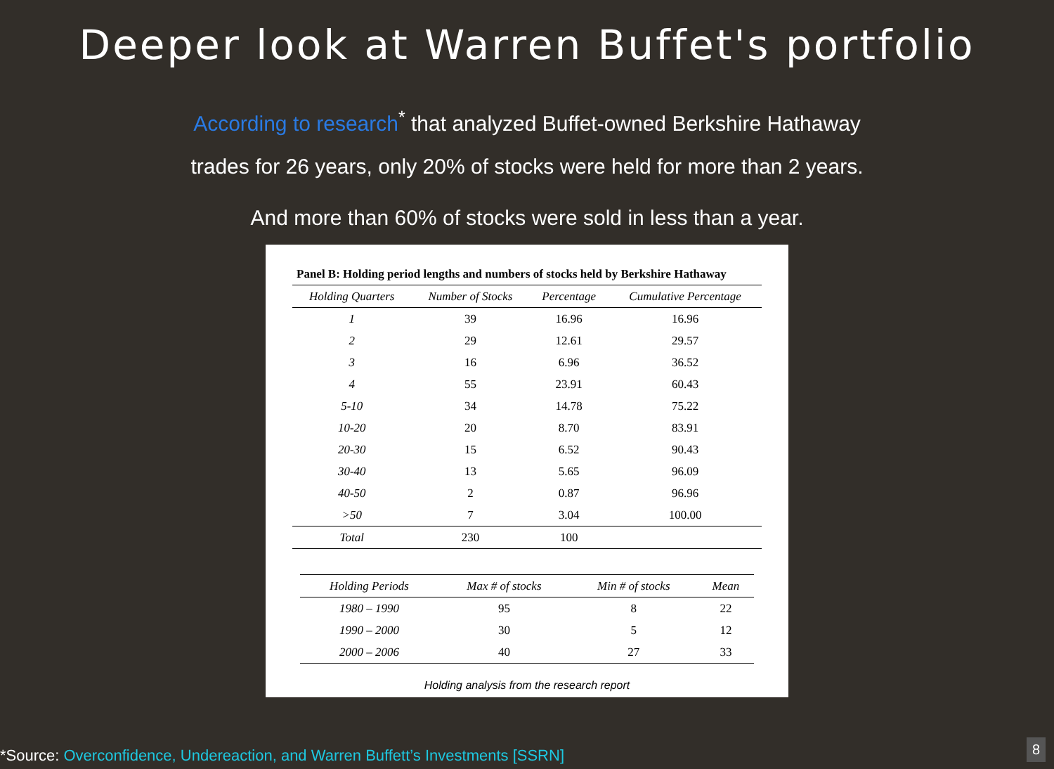Deeper look at Warren Buffet's portfolio
According to research<sup>*</sup> that analyzed Buffet-owned Berkshire Hathaway
trades for 26 years, only 20% of stocks were held for more than 2 years.
And more than 60% of stocks were sold in less than a year.
| Panel B: Holding period lengths and numbers of stocks held by Berkshire Hathaway | | | |
| Holding Quarters | Number of Stocks | Percentage | Cumulative Percentage |
| 1 | 39 | 16.96 | 16.96 |
| 2 | 29 | 12.61 | 29.57 |
| 3 | 16 | 6.96 | 36.52 |
| 4 | 55 | 23.91 | 60.43 |
| 5-10 | 34 | 14.78 | 75.22 |
| 10-20 | 20 | 8.70 | 83.91 |
| 20-30 | 15 | 6.52 | 90.43 |
| 30-40 | 13 | 5.65 | 96.09 |
| 40-50 | 2 | 0.87 | 96.96 |
| >50 | 7 | 3.04 | 100.00 |
| Total | 230 | 100 | |
| Holding Periods | Max # of stocks | Min # of stocks | Mean |
| --- | --- | --- | --- |
| 1980 – 1990 | 95 | 8 | 22 |
| 1990 – 2000 | 30 | 5 | 12 |
| 2000 – 2006 | 40 | 27 | 33 |
Holding analysis from the research report
*Source: Overconfidence, Undereaction, and Warren Buffett’s Investments [SSRN]
8